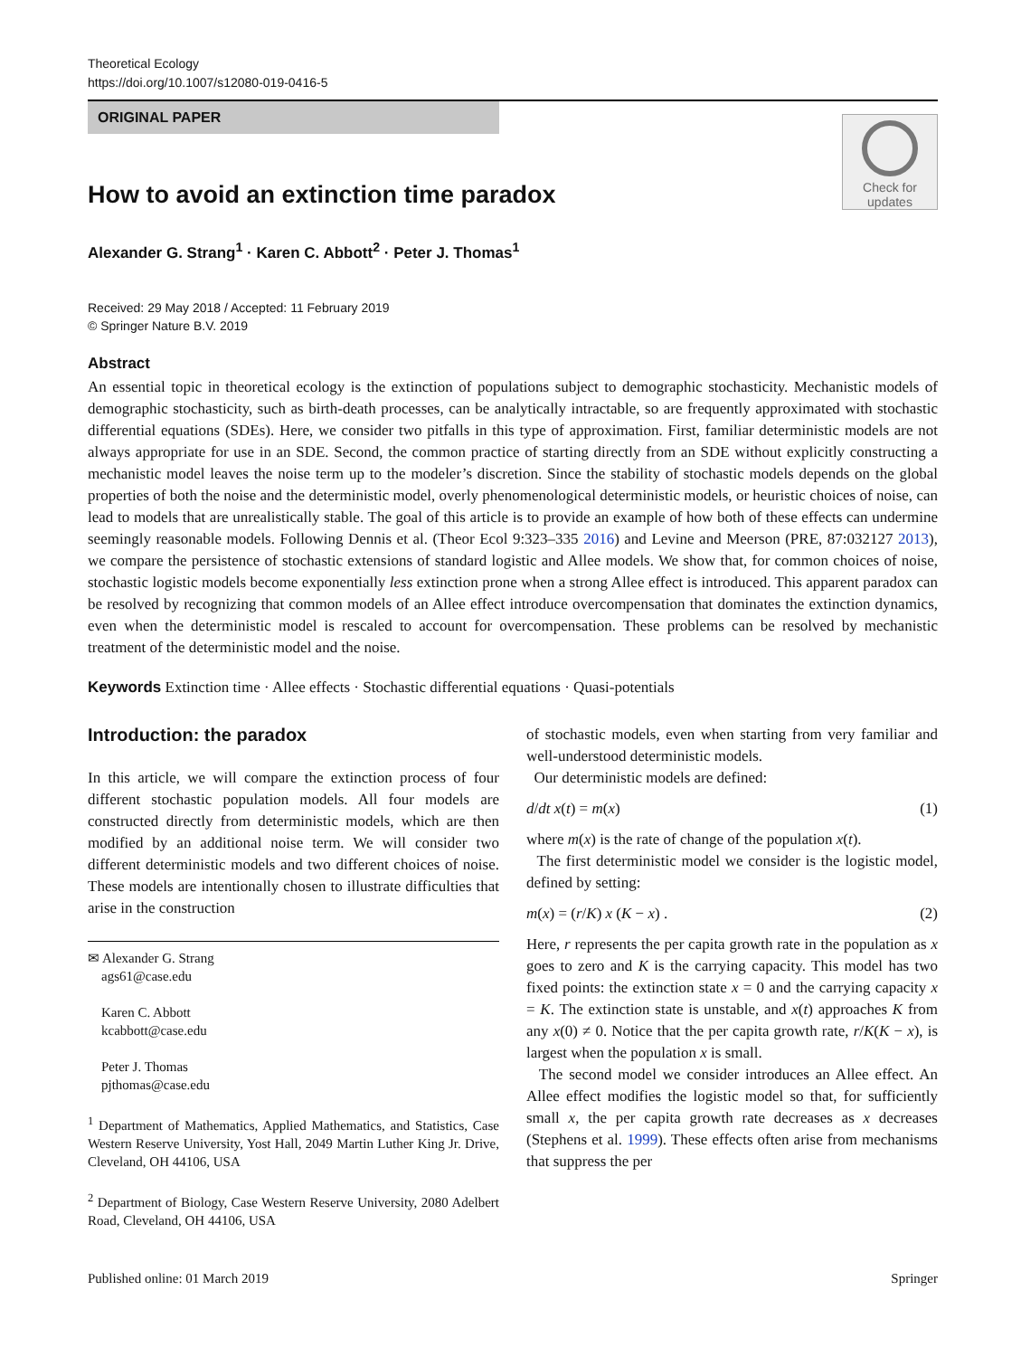Theoretical Ecology
https://doi.org/10.1007/s12080-019-0416-5
ORIGINAL PAPER
Check for
updates
How to avoid an extinction time paradox
Alexander G. Strang<sup>1</sup> · Karen C. Abbott<sup>2</sup> · Peter J. Thomas<sup>1</sup>
Received: 29 May 2018 / Accepted: 11 February 2019
© Springer Nature B.V. 2019
Abstract
An essential topic in theoretical ecology is the extinction of populations subject to demographic stochasticity. Mechanistic models of demographic stochasticity, such as birth-death processes, can be analytically intractable, so are frequently approximated with stochastic differential equations (SDEs). Here, we consider two pitfalls in this type of approximation. First, familiar deterministic models are not always appropriate for use in an SDE. Second, the common practice of starting directly from an SDE without explicitly constructing a mechanistic model leaves the noise term up to the modeler’s discretion. Since the stability of stochastic models depends on the global properties of both the noise and the deterministic model, overly phenomenological deterministic models, or heuristic choices of noise, can lead to models that are unrealistically stable. The goal of this article is to provide an example of how both of these effects can undermine seemingly reasonable models. Following Dennis et al. (Theor Ecol 9:323–335 2016) and Levine and Meerson (PRE, 87:032127 2013), we compare the persistence of stochastic extensions of standard logistic and Allee models. We show that, for common choices of noise, stochastic logistic models become exponentially less extinction prone when a strong Allee effect is introduced. This apparent paradox can be resolved by recognizing that common models of an Allee effect introduce overcompensation that dominates the extinction dynamics, even when the deterministic model is rescaled to account for overcompensation. These problems can be resolved by mechanistic treatment of the deterministic model and the noise.
Keywords Extinction time · Allee effects · Stochastic differential equations · Quasi-potentials
Introduction: the paradox
In this article, we will compare the extinction process of four different stochastic population models. All four models are constructed directly from deterministic models, which are then modified by an additional noise term. We will consider two different deterministic models and two different choices of noise. These models are intentionally chosen to illustrate difficulties that arise in the construction
✉ Alexander G. Strang
ags61@case.edu
Karen C. Abbott
kcabbott@case.edu
Peter J. Thomas
pjthomas@case.edu
<sup>1</sup> Department of Mathematics, Applied Mathematics, and Statistics, Case Western Reserve University, Yost Hall, 2049 Martin Luther King Jr. Drive, Cleveland, OH 44106, USA
<sup>2</sup> Department of Biology, Case Western Reserve University, 2080 Adelbert Road, Cleveland, OH 44106, USA
of stochastic models, even when starting from very familiar and well-understood deterministic models.
Our deterministic models are defined:
d/dt x(t) = m(x) (1)
where m(x) is the rate of change of the population x(t).
The first deterministic model we consider is the logistic model, defined by setting:
m(x) = (r/K) x (K − x) . (2)
Here, r represents the per capita growth rate in the population as x goes to zero and K is the carrying capacity. This model has two fixed points: the extinction state x = 0 and the carrying capacity x = K. The extinction state is unstable, and x(t) approaches K from any x(0) ≠ 0. Notice that the per capita growth rate, r/K(K − x), is largest when the population x is small.
The second model we consider introduces an Allee effect. An Allee effect modifies the logistic model so that, for sufficiently small x, the per capita growth rate decreases as x decreases (Stephens et al. 1999). These effects often arise from mechanisms that suppress the per
Published online: 01 March 2019 Springer